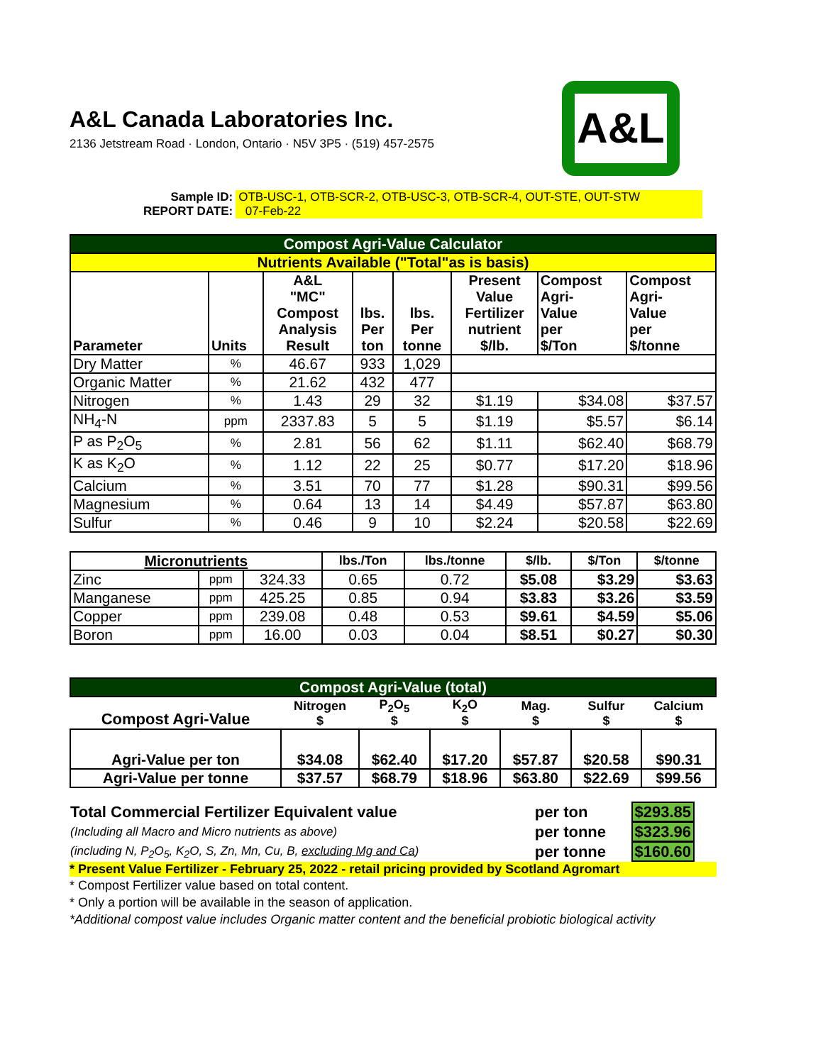A&L Canada Laboratories Inc.
2136 Jetstream Road · London, Ontario · N5V 3P5 · (519) 457-2575
A&L
| Sample ID: | OTB-USC-1, OTB-SCR-2, OTB-USC-3, OTB-SCR-4, OUT-STE, OUT-STW |
| REPORT DATE: | 07-Feb-22 |
| Compost Agri-Value Calculator | | | | | | | |
| Nutrients Available ("Total"as is basis) | | | | | | | |
| Parameter | Units | A&L "MC" Compost Analysis Result | lbs. Per ton | lbs. Per tonne | Present Value Fertilizer nutrient $/lb. | Compost Agri- Value per $/Ton | Compost Agri- Value per $/tonne |
| Dry Matter | % | 46.67 | 933 | 1,029 | | | |
| Organic Matter | % | 21.62 | 432 | 477 | | | |
| Nitrogen | % | 1.43 | 29 | 32 | $1.19 | $34.08 | $37.57 |
| NH<sub>4</sub>-N | ppm | 2337.83 | 5 | 5 | $1.19 | $5.57 | $6.14 |
| P as P<sub>2</sub>O<sub>5</sub> | % | 2.81 | 56 | 62 | $1.11 | $62.40 | $68.79 |
| K as K<sub>2</sub>O | % | 1.12 | 22 | 25 | $0.77 | $17.20 | $18.96 |
| Calcium | % | 3.51 | 70 | 77 | $1.28 | $90.31 | $99.56 |
| Magnesium | % | 0.64 | 13 | 14 | $4.49 | $57.87 | $63.80 |
| Sulfur | % | 0.46 | 9 | 10 | $2.24 | $20.58 | $22.69 |
| Micronutrients | | | lbs./Ton | lbs./tonne | $/lb. | $/Ton | $/tonne |
| Zinc | ppm | 324.33 | 0.65 | 0.72 | $5.08 | $3.29 | $3.63 |
| Manganese | ppm | 425.25 | 0.85 | 0.94 | $3.83 | $3.26 | $3.59 |
| Copper | ppm | 239.08 | 0.48 | 0.53 | $9.61 | $4.59 | $5.06 |
| Boron | ppm | 16.00 | 0.03 | 0.04 | $8.51 | $0.27 | $0.30 |
| Compost Agri-Value (total) | | | | | | |
| Compost Agri-Value | Nitrogen $ | P<sub>2</sub>O<sub>5</sub> $ | K<sub>2</sub>O $ | Mag. $ | Sulfur $ | Calcium $ |
| Agri-Value per ton | $34.08 | $62.40 | $17.20 | $57.87 | $20.58 | $90.31 |
| Agri-Value per tonne | $37.57 | $68.79 | $18.96 | $63.80 | $22.69 | $99.56 |
| Total Commercial Fertilizer Equivalent value | per ton | $293.85 |
| (Including all Macro and Micro nutrients as above) | per tonne | $323.96 |
| (including N, P<sub>2</sub>O<sub>5</sub>, K<sub>2</sub>O, S, Zn, Mn, Cu, B, excluding Mg and Ca ) | per tonne | $160.60 |
* Present Value Fertilizer - February 25, 2022 - retail pricing provided by Scotland Agromart
* Compost Fertilizer value based on total content.
* Only a portion will be available in the season of application.
*Additional compost value includes Organic matter content and the beneficial probiotic biological activity